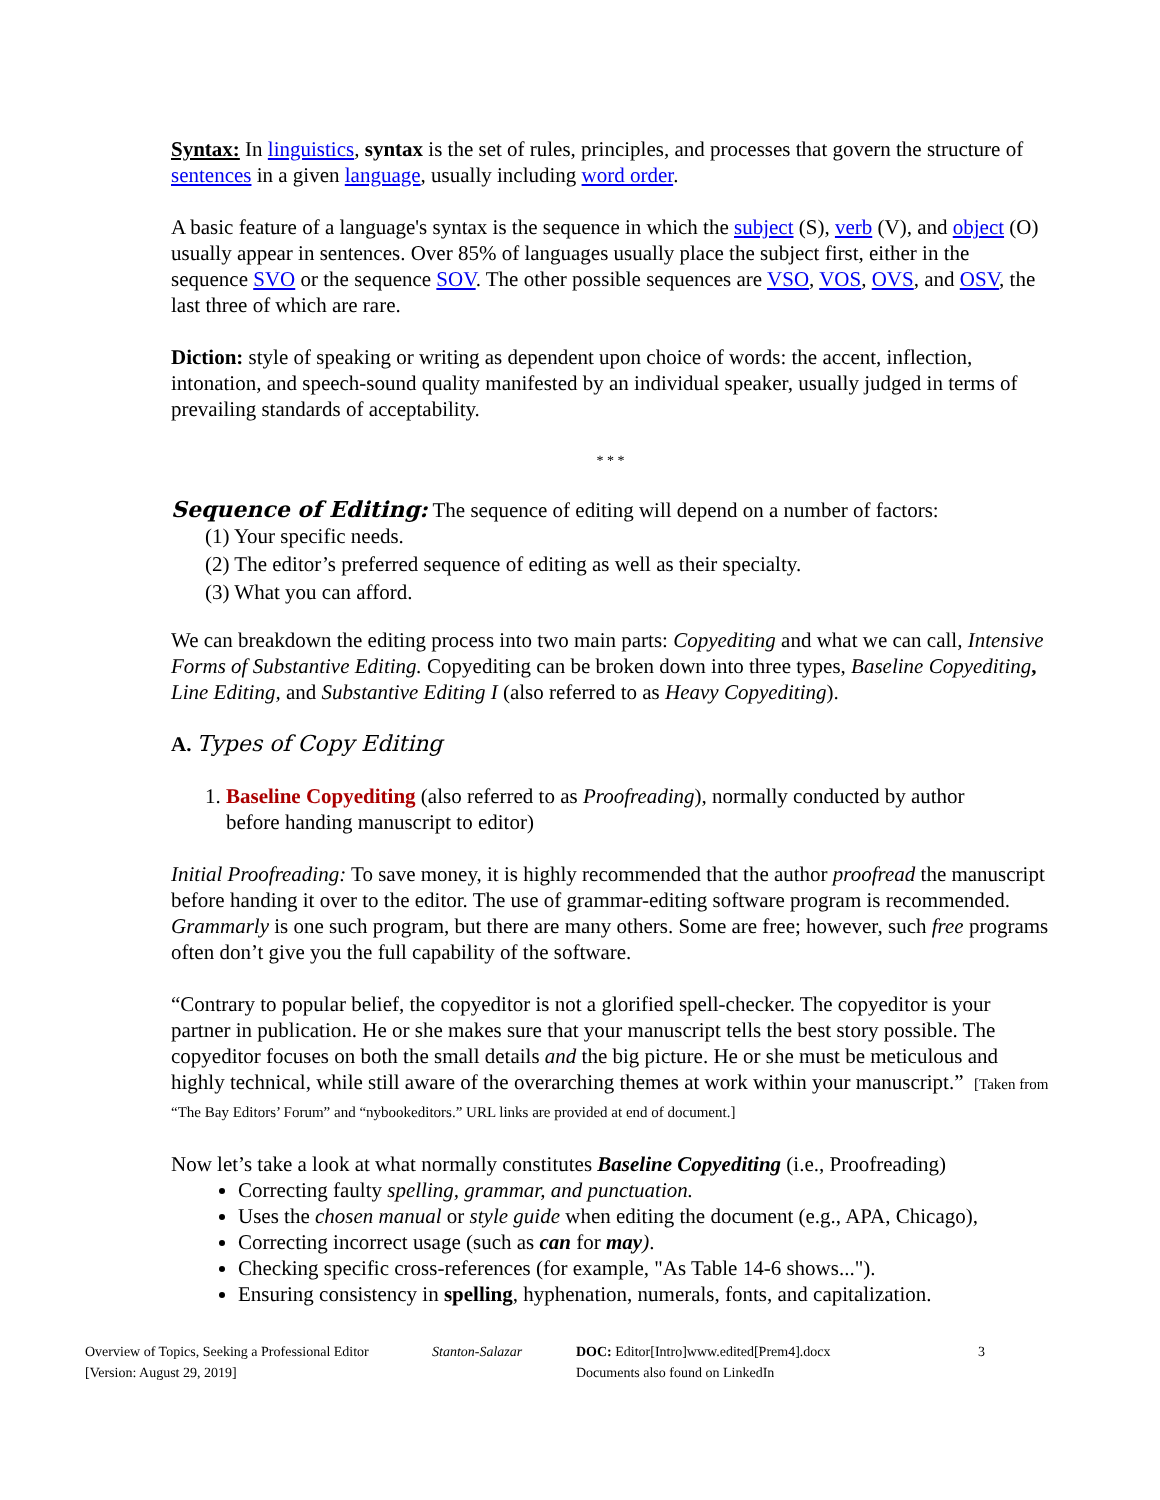Syntax: In linguistics, syntax is the set of rules, principles, and processes that govern the structure of sentences in a given language, usually including word order.
A basic feature of a language's syntax is the sequence in which the subject (S), verb (V), and object (O) usually appear in sentences. Over 85% of languages usually place the subject first, either in the sequence SVO or the sequence SOV. The other possible sequences are VSO, VOS, OVS, and OSV, the last three of which are rare.
Diction: style of speaking or writing as dependent upon choice of words: the accent, inflection, intonation, and speech-sound quality manifested by an individual speaker, usually judged in terms of prevailing standards of acceptability.
* * *
Sequence of Editing: The sequence of editing will depend on a number of factors:
(1) Your specific needs.
(2) The editor’s preferred sequence of editing as well as their specialty.
(3) What you can afford.
We can breakdown the editing process into two main parts: Copyediting and what we can call, Intensive Forms of Substantive Editing. Copyediting can be broken down into three types, Baseline Copyediting, Line Editing, and Substantive Editing I (also referred to as Heavy Copyediting).
A. Types of Copy Editing
1. Baseline Copyediting (also referred to as Proofreading), normally conducted by author
before handing manuscript to editor)
Initial Proofreading: To save money, it is highly recommended that the author proofread the manuscript before handing it over to the editor. The use of grammar-editing software program is recommended. Grammarly is one such program, but there are many others. Some are free; however, such free programs often don’t give you the full capability of the software.
“Contrary to popular belief, the copyeditor is not a glorified spell-checker. The copyeditor is your partner in publication. He or she makes sure that your manuscript tells the best story possible. The copyeditor focuses on both the small details and the big picture. He or she must be meticulous and highly technical, while still aware of the overarching themes at work within your manuscript.” [Taken from “The Bay Editors’ Forum” and “nybookeditors.” URL links are provided at end of document.]
Now let’s take a look at what normally constitutes Baseline Copyediting (i.e., Proofreading)
Correcting faulty spelling, grammar, and punctuation.
Uses the chosen manual or style guide when editing the document (e.g., APA, Chicago),
Correcting incorrect usage (such as can for may).
Checking specific cross-references (for example, "As Table 14-6 shows...").
Ensuring consistency in spelling, hyphenation, numerals, fonts, and capitalization.
Overview of Topics, Seeking a Professional Editor
[Version: August 29, 2019]
Stanton-Salazar DOC: Editor[Intro]www.edited[Prem4].docx
Documents also found on LinkedIn
3